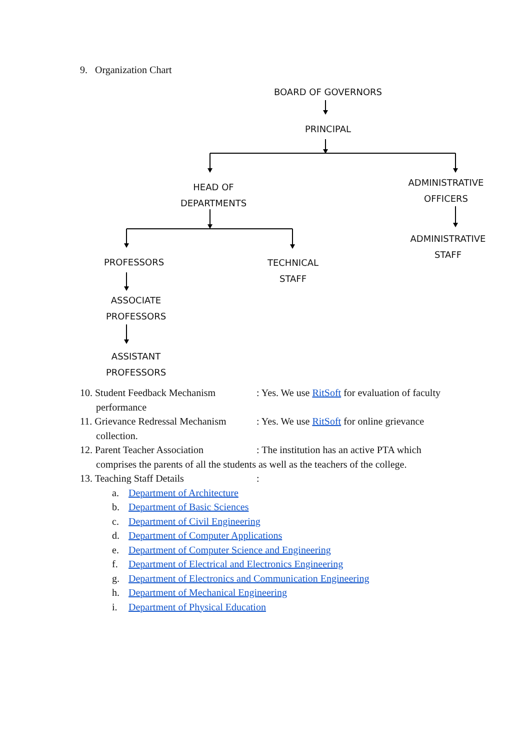9. Organization Chart
BOARD OF GOVERNORS
PRINCIPAL
HEAD OF
DEPARTMENTS
ADMINISTRATIVE
OFFICERS
ADMINISTRATIVE
STAFF
PROFESSORS
TECHNICAL
STAFF
ASSOCIATE
PROFESSORS
ASSISTANT
PROFESSORS
10. Student Feedback Mechanism
: Yes. We use RitSoft for evaluation of faculty
performance
11. Grievance Redressal Mechanism
: Yes. We use RitSoft for online grievance
collection.
12. Parent Teacher Association
: The institution has an active PTA which
comprises the parents of all the students as well as the teachers of the college.
13. Teaching Staff Details :
a. Department of Architecture
b. Department of Basic Sciences
c. Department of Civil Engineering
d. Department of Computer Applications
e. Department of Computer Science and Engineering
f. Department of Electrical and Electronics Engineering
g. Department of Electronics and Communication Engineering
h. Department of Mechanical Engineering
i. Department of Physical Education